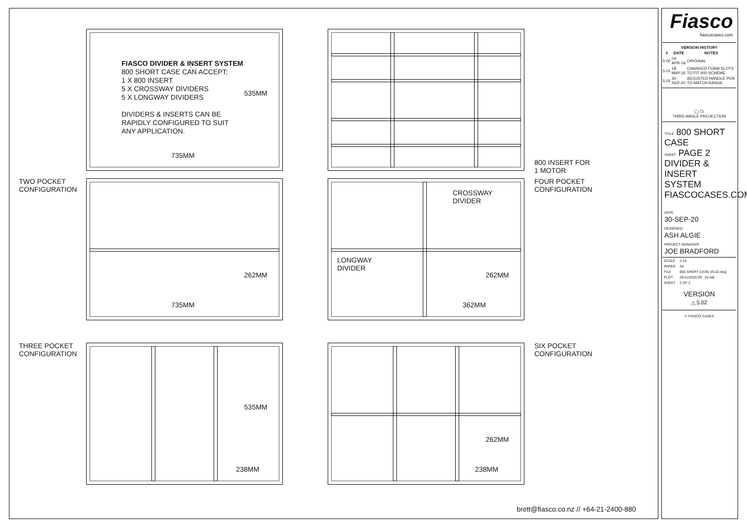FIASCO DIVIDER & INSERT SYSTEM
800 SHORT CASE CAN ACCEPT:
1 X 800 INSERT
5 X CROSSWAY DIVIDERS
5 X LONGWAY DIVIDERS
DIVIDERS & INSERTS CAN BE
RAPIDLY CONFIGURED TO SUIT
ANY APPLICATION.
735MM
535MM
800 INSERT FOR
1 MOTOR
TWO POCKET
CONFIGURATION
262MM
735MM
CROSSWAY
DIVIDER
LONGWAY
DIVIDER
262MM
362MM
FOUR POCKET
CONFIGURATION
THREE POCKET
CONFIGURATION
535MM
238MM
262MM
238MM
SIX POCKET
CONFIGURATION
brett@fiasco.co.nz // +64-21-2400-880
Fiasco
fiascocases.com
| VERSION HISTORY | | |
| --- | --- | --- |
| # | DATE | NOTES |
| 5.00 | 04-APR-16 | ORIGINAL |
| 5.01 | 18-MAY-16 | CHANGED FOAM SLOTS TO FIT 600 SCHEME |
| 5.02 | 30-SEP-20 | ADJUSTED HANDLE POS TO MATCH RANGE |
◯ ⏢
THIRD ANGLE PROJECTION
TITLE 800 SHORT CASE
SHEET PAGE 2 DIVIDER & INSERT SYSTEM
FIASCOCASES.COM
DATE
30-SEP-20
DESIGNED
ASH ALGIE
PROJECT MANAGER
JOE BRADFORD
| SCALE | 1:10 |
| PAPER | A4 |
| FILE | 800 SHORT CASE V5.02.dwg |
| PLOT | 26/11/2020 09 : 25 AM |
| SHEET | 2 OF 2 |
VERSION
△ 5.02
© FIASCO CASES